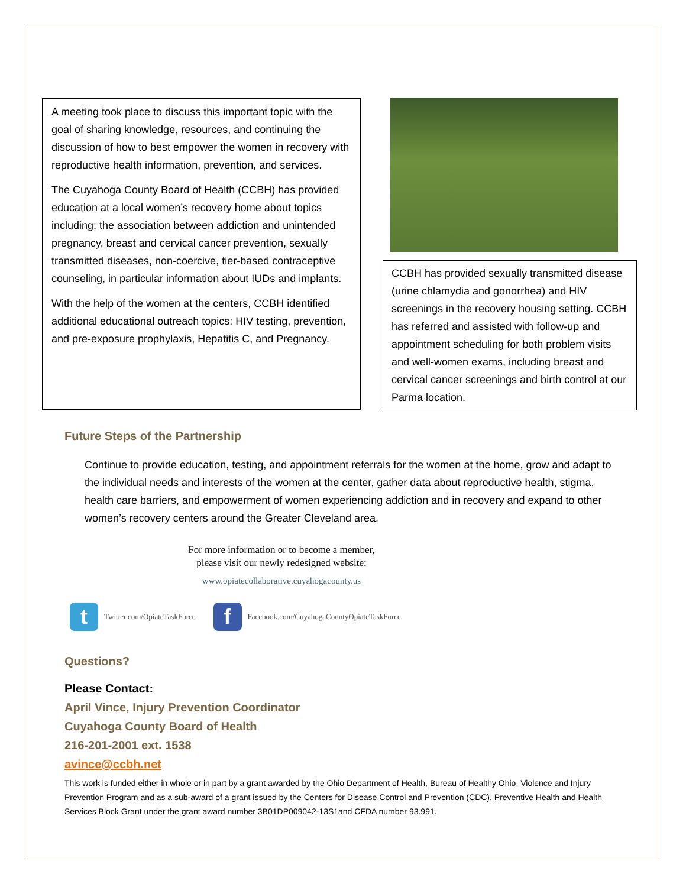A meeting took place to discuss this important topic with the goal of sharing knowledge, resources, and continuing the discussion of how to best empower the women in recovery with reproductive health information, prevention, and services.
The Cuyahoga County Board of Health (CCBH) has provided education at a local women’s recovery home about topics including: the association between addiction and unintended pregnancy, breast and cervical cancer prevention, sexually transmitted diseases, non-coercive, tier-based contraceptive counseling, in particular information about IUDs and implants.
With the help of the women at the centers, CCBH identified additional educational outreach topics: HIV testing, prevention, and pre-exposure prophylaxis, Hepatitis C, and Pregnancy.
CCBH has provided sexually transmitted disease (urine chlamydia and gonorrhea) and HIV screenings in the recovery housing setting. CCBH has referred and assisted with follow-up and appointment scheduling for both problem visits and well-women exams, including breast and cervical cancer screenings and birth control at our Parma location.
Future Steps of the Partnership
Continue to provide education, testing, and appointment referrals for the women at the home, grow and adapt to the individual needs and interests of the women at the center, gather data about reproductive health, stigma, health care barriers, and empowerment of women experiencing addiction and in recovery and expand to other women’s recovery centers around the Greater Cleveland area.
For more information or to become a member,
please visit our newly redesigned website:
www.opiatecollaborative.cuyahogacounty.us
t
Twitter.com/OpiateTaskForce
f
Facebook.com/CuyahogaCountyOpiateTaskForce
Questions?
Please Contact:
April Vince, Injury Prevention Coordinator
Cuyahoga County Board of Health
216-201-2001 ext. 1538
avince@ccbh.net
This work is funded either in whole or in part by a grant awarded by the Ohio Department of Health, Bureau of Healthy Ohio, Violence and Injury Prevention Program and as a sub-award of a grant issued by the Centers for Disease Control and Prevention (CDC), Preventive Health and Health Services Block Grant under the grant award number 3B01DP009042-13S1and CFDA number 93.991.